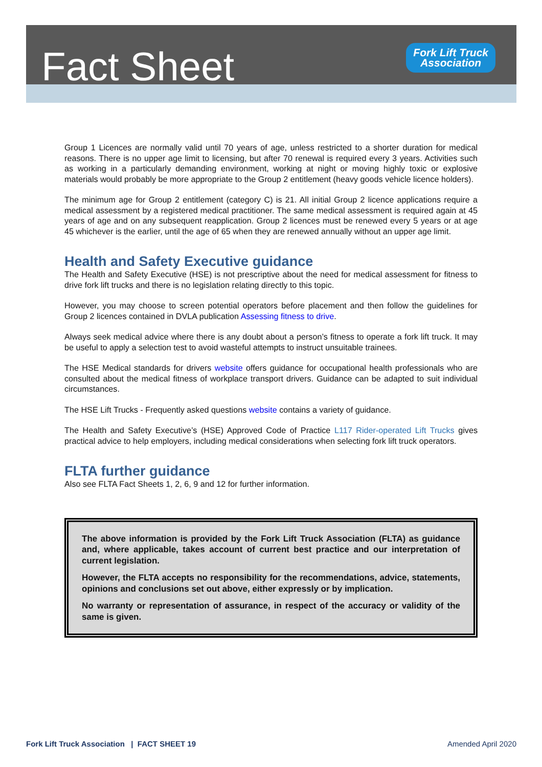Fact Sheet
Fork Lift Truck
Association
Group 1 Licences are normally valid until 70 years of age, unless restricted to a shorter duration for medical reasons. There is no upper age limit to licensing, but after 70 renewal is required every 3 years. Activities such as working in a particularly demanding environment, working at night or moving highly toxic or explosive materials would probably be more appropriate to the Group 2 entitlement (heavy goods vehicle licence holders).
The minimum age for Group 2 entitlement (category C) is 21. All initial Group 2 licence applications require a medical assessment by a registered medical practitioner. The same medical assessment is required again at 45 years of age and on any subsequent reapplication. Group 2 licences must be renewed every 5 years or at age 45 whichever is the earlier, until the age of 65 when they are renewed annually without an upper age limit.
Health and Safety Executive guidance
The Health and Safety Executive (HSE) is not prescriptive about the need for medical assessment for fitness to drive fork lift trucks and there is no legislation relating directly to this topic.
However, you may choose to screen potential operators before placement and then follow the guidelines for Group 2 licences contained in DVLA publication Assessing fitness to drive.
Always seek medical advice where there is any doubt about a person’s fitness to operate a fork lift truck. It may be useful to apply a selection test to avoid wasteful attempts to instruct unsuitable trainees.
The HSE Medical standards for drivers website offers guidance for occupational health professionals who are consulted about the medical fitness of workplace transport drivers. Guidance can be adapted to suit individual circumstances.
The HSE Lift Trucks - Frequently asked questions website contains a variety of guidance.
The Health and Safety Executive’s (HSE) Approved Code of Practice L117 Rider-operated Lift Trucks gives practical advice to help employers, including medical considerations when selecting fork lift truck operators.
FLTA further guidance
Also see FLTA Fact Sheets 1, 2, 6, 9 and 12 for further information.
The above information is provided by the Fork Lift Truck Association (FLTA) as guidance and, where applicable, takes account of current best practice and our interpretation of current legislation.
However, the FLTA accepts no responsibility for the recommendations, advice, statements, opinions and conclusions set out above, either expressly or by implication.
No warranty or representation of assurance, in respect of the accuracy or validity of the same is given.
Fork Lift Truck Association | FACT SHEET 19 Amended April 2020